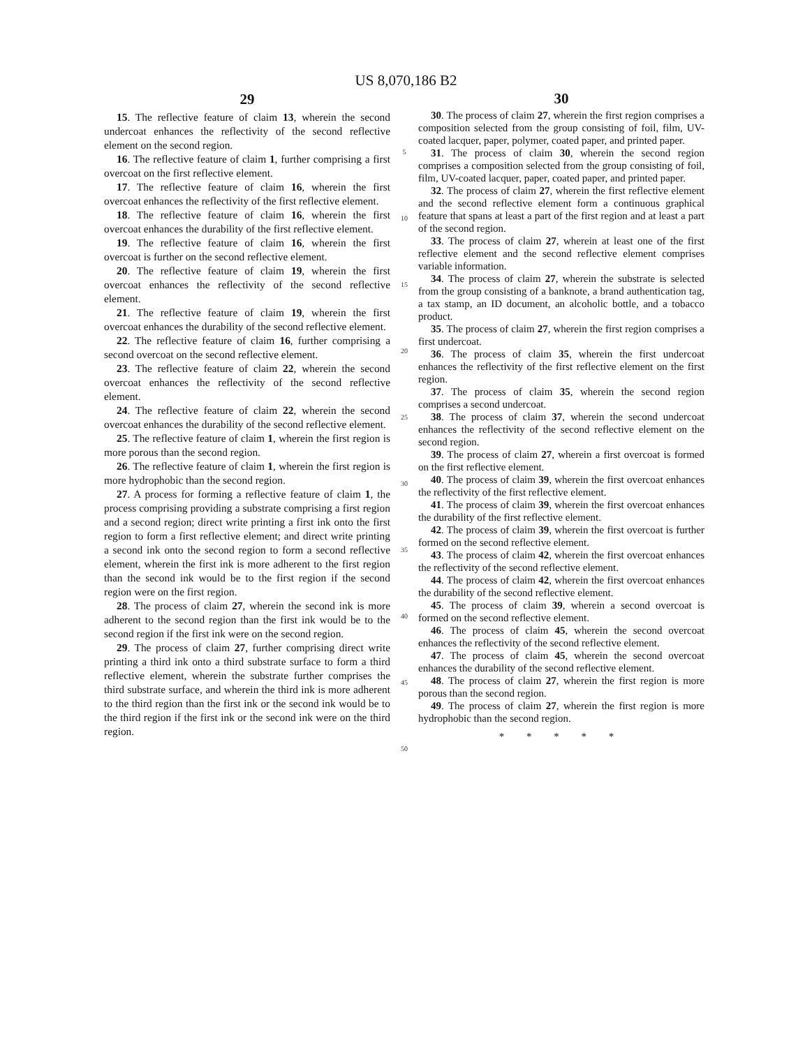US 8,070,186 B2
29
15. The reflective feature of claim 13, wherein the second undercoat enhances the reflectivity of the second reflective element on the second region.
16. The reflective feature of claim 1, further comprising a first overcoat on the first reflective element.
17. The reflective feature of claim 16, wherein the first overcoat enhances the reflectivity of the first reflective element.
18. The reflective feature of claim 16, wherein the first overcoat enhances the durability of the first reflective element.
19. The reflective feature of claim 16, wherein the first overcoat is further on the second reflective element.
20. The reflective feature of claim 19, wherein the first overcoat enhances the reflectivity of the second reflective element.
21. The reflective feature of claim 19, wherein the first overcoat enhances the durability of the second reflective element.
22. The reflective feature of claim 16, further comprising a second overcoat on the second reflective element.
23. The reflective feature of claim 22, wherein the second overcoat enhances the reflectivity of the second reflective element.
24. The reflective feature of claim 22, wherein the second overcoat enhances the durability of the second reflective element.
25. The reflective feature of claim 1, wherein the first region is more porous than the second region.
26. The reflective feature of claim 1, wherein the first region is more hydrophobic than the second region.
27. A process for forming a reflective feature of claim 1, the process comprising providing a substrate comprising a first region and a second region; direct write printing a first ink onto the first region to form a first reflective element; and direct write printing a second ink onto the second region to form a second reflective element, wherein the first ink is more adherent to the first region than the second ink would be to the first region if the second region were on the first region.
28. The process of claim 27, wherein the second ink is more adherent to the second region than the first ink would be to the second region if the first ink were on the second region.
29. The process of claim 27, further comprising direct write printing a third ink onto a third substrate surface to form a third reflective element, wherein the substrate further comprises the third substrate surface, and wherein the third ink is more adherent to the third region than the first ink or the second ink would be to the third region if the first ink or the second ink were on the third region.
5
10
15
20
25
30
35
40
45
50
30
30. The process of claim 27, wherein the first region comprises a composition selected from the group consisting of foil, film, UV-coated lacquer, paper, polymer, coated paper, and printed paper.
31. The process of claim 30, wherein the second region comprises a composition selected from the group consisting of foil, film, UV-coated lacquer, paper, coated paper, and printed paper.
32. The process of claim 27, wherein the first reflective element and the second reflective element form a continuous graphical feature that spans at least a part of the first region and at least a part of the second region.
33. The process of claim 27, wherein at least one of the first reflective element and the second reflective element comprises variable information.
34. The process of claim 27, wherein the substrate is selected from the group consisting of a banknote, a brand authentication tag, a tax stamp, an ID document, an alcoholic bottle, and a tobacco product.
35. The process of claim 27, wherein the first region comprises a first undercoat.
36. The process of claim 35, wherein the first undercoat enhances the reflectivity of the first reflective element on the first region.
37. The process of claim 35, wherein the second region comprises a second undercoat.
38. The process of claim 37, wherein the second undercoat enhances the reflectivity of the second reflective element on the second region.
39. The process of claim 27, wherein a first overcoat is formed on the first reflective element.
40. The process of claim 39, wherein the first overcoat enhances the reflectivity of the first reflective element.
41. The process of claim 39, wherein the first overcoat enhances the durability of the first reflective element.
42. The process of claim 39, wherein the first overcoat is further formed on the second reflective element.
43. The process of claim 42, wherein the first overcoat enhances the reflectivity of the second reflective element.
44. The process of claim 42, wherein the first overcoat enhances the durability of the second reflective element.
45. The process of claim 39, wherein a second overcoat is formed on the second reflective element.
46. The process of claim 45, wherein the second overcoat enhances the reflectivity of the second reflective element.
47. The process of claim 45, wherein the second overcoat enhances the durability of the second reflective element.
48. The process of claim 27, wherein the first region is more porous than the second region.
49. The process of claim 27, wherein the first region is more hydrophobic than the second region.
* * * * *